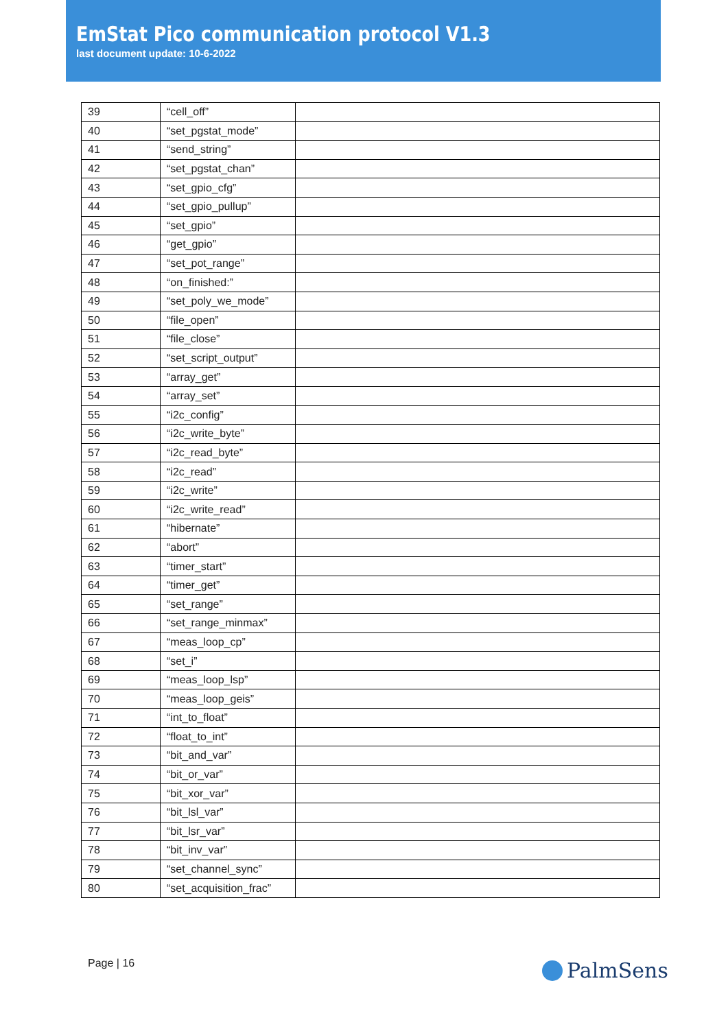EmStat Pico communication protocol V1.3
last document update: 10-6-2022
| 39 | “cell_off” | |
| 40 | “set_pgstat_mode” | |
| 41 | “send_string” | |
| 42 | “set_pgstat_chan” | |
| 43 | “set_gpio_cfg” | |
| 44 | “set_gpio_pullup” | |
| 45 | “set_gpio” | |
| 46 | “get_gpio” | |
| 47 | “set_pot_range” | |
| 48 | “on_finished:” | |
| 49 | “set_poly_we_mode” | |
| 50 | “file_open” | |
| 51 | “file_close” | |
| 52 | “set_script_output” | |
| 53 | “array_get” | |
| 54 | “array_set” | |
| 55 | “i2c_config” | |
| 56 | “i2c_write_byte” | |
| 57 | “i2c_read_byte” | |
| 58 | “i2c_read” | |
| 59 | “i2c_write” | |
| 60 | “i2c_write_read” | |
| 61 | “hibernate” | |
| 62 | “abort” | |
| 63 | “timer_start” | |
| 64 | “timer_get” | |
| 65 | “set_range” | |
| 66 | “set_range_minmax” | |
| 67 | “meas_loop_cp” | |
| 68 | “set_i” | |
| 69 | “meas_loop_lsp” | |
| 70 | “meas_loop_geis” | |
| 71 | “int_to_float” | |
| 72 | “float_to_int” | |
| 73 | “bit_and_var” | |
| 74 | “bit_or_var” | |
| 75 | “bit_xor_var” | |
| 76 | “bit_lsl_var” | |
| 77 | “bit_lsr_var” | |
| 78 | “bit_inv_var” | |
| 79 | “set_channel_sync” | |
| 80 | “set_acquisition_frac” | |
Page | 16 PalmSens